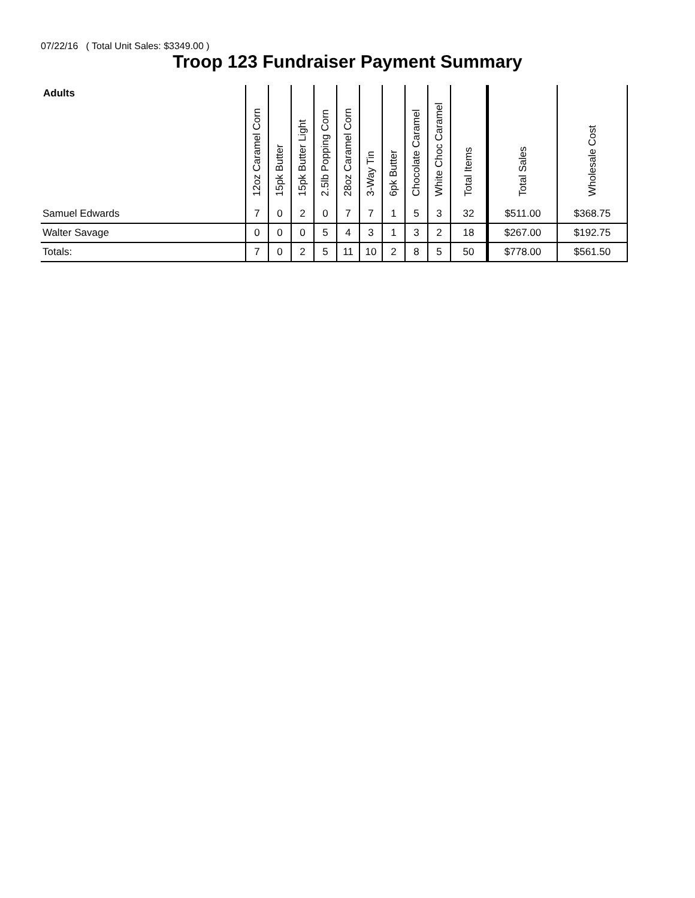07/22/16 ( Total Unit Sales: $3349.00 )
Troop 123 Fundraiser Payment Summary
| Adults | 12oz Caramel Corn | 15pk Butter | 15pk Butter Light | 2.5lb Popping Corn | 28oz Caramel Corn | 3-Way Tin | 6pk Butter | Chocolate Caramel | White Choc Caramel | Total Items | Total Sales | Wholesale Cost |
| --- | --- | --- | --- | --- | --- | --- | --- | --- | --- | --- | --- | --- |
| Samuel Edwards | 7 | 0 | 2 | 0 | 7 | 7 | 1 | 5 | 3 | 32 | $511.00 | $368.75 |
| Walter Savage | 0 | 0 | 0 | 5 | 4 | 3 | 1 | 3 | 2 | 18 | $267.00 | $192.75 |
| Totals: | 7 | 0 | 2 | 5 | 11 | 10 | 2 | 8 | 5 | 50 | $778.00 | $561.50 |